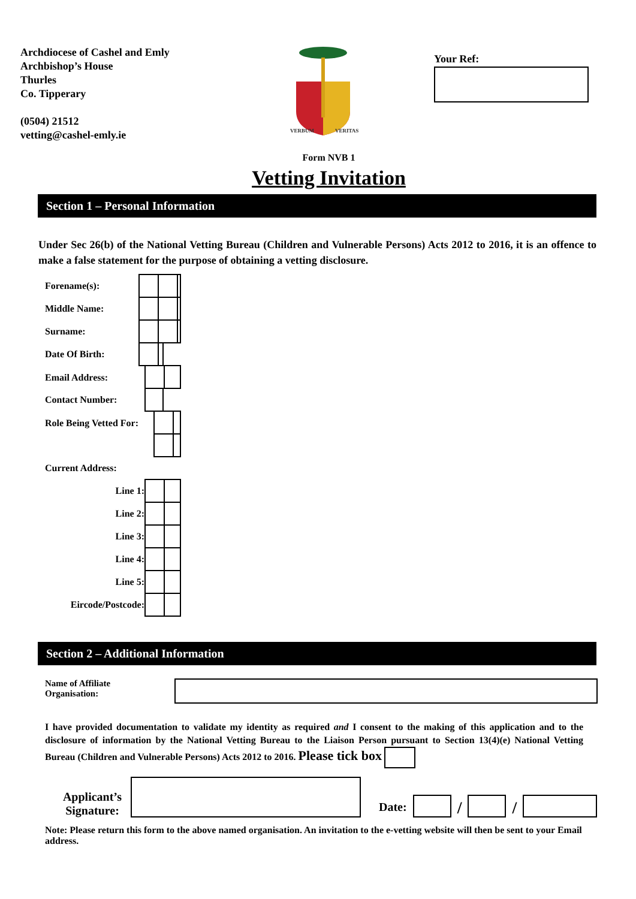Archdiocese of Cashel and Emly
Archbishop’s House
Thurles
Co. Tipperary
(0504) 21512
vetting@cashel-emly.ie
VERBUM
VERITAS
Your Ref:
Form NVB 1
Vetting Invitation
Section 1 – Personal Information
Under Sec 26(b) of the National Vetting Bureau (Children and Vulnerable Persons) Acts 2012 to 2016, it is an offence to make a false statement for the purpose of obtaining a vetting disclosure.
| Forename(s): | | | | | |
| Middle Name: | | | | | |
| Surname: | | | | | |
| Date Of Birth: | | | | | |
| Email Address: | | | | | |
| Contact Number: | | | | | |
| Role Being Vetted For: | | | | | |
| Current Address: | | | | | |
| Line 1: | | | | | |
| Line 2: | | | | | |
| Line 3: | | | | | |
| Line 4: | | | | | |
| Line 5: | | | | | |
| Eircode/Postcode: | | | | | |
Section 2 – Additional Information
Name of Affiliate
Organisation:
I have provided documentation to validate my identity as required and I consent to the making of this application and to the disclosure of information by the National Vetting Bureau to the Liaison Person pursuant to Section 13(4)(e) National Vetting Bureau (Children and Vulnerable Persons) Acts 2012 to 2016. Please tick box
Applicant’s Signature:
Date:
/
/
Note: Please return this form to the above named organisation. An invitation to the e-vetting website will then be sent to your Email address.